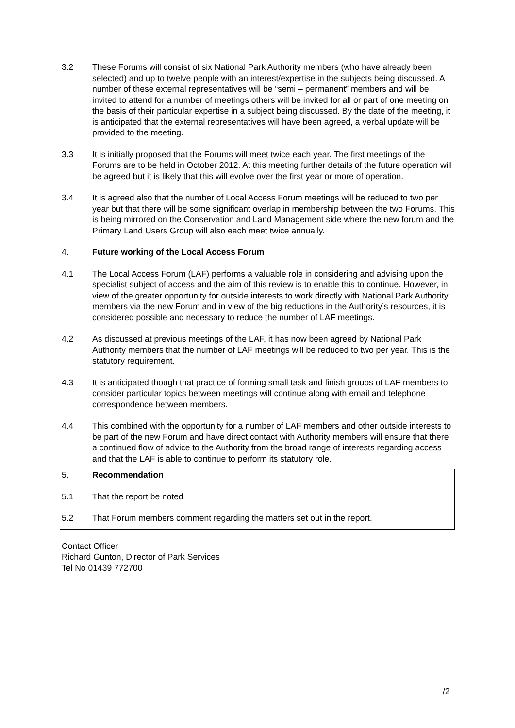3.2 These Forums will consist of six National Park Authority members (who have already been selected) and up to twelve people with an interest/expertise in the subjects being discussed. A number of these external representatives will be “semi – permanent” members and will be invited to attend for a number of meetings others will be invited for all or part of one meeting on the basis of their particular expertise in a subject being discussed. By the date of the meeting, it is anticipated that the external representatives will have been agreed, a verbal update will be provided to the meeting.
3.3 It is initially proposed that the Forums will meet twice each year. The first meetings of the Forums are to be held in October 2012. At this meeting further details of the future operation will be agreed but it is likely that this will evolve over the first year or more of operation.
3.4 It is agreed also that the number of Local Access Forum meetings will be reduced to two per year but that there will be some significant overlap in membership between the two Forums. This is being mirrored on the Conservation and Land Management side where the new forum and the Primary Land Users Group will also each meet twice annually.
4. Future working of the Local Access Forum
4.1 The Local Access Forum (LAF) performs a valuable role in considering and advising upon the specialist subject of access and the aim of this review is to enable this to continue. However, in view of the greater opportunity for outside interests to work directly with National Park Authority members via the new Forum and in view of the big reductions in the Authority’s resources, it is considered possible and necessary to reduce the number of LAF meetings.
4.2 As discussed at previous meetings of the LAF, it has now been agreed by National Park Authority members that the number of LAF meetings will be reduced to two per year. This is the statutory requirement.
4.3 It is anticipated though that practice of forming small task and finish groups of LAF members to consider particular topics between meetings will continue along with email and telephone correspondence between members.
4.4 This combined with the opportunity for a number of LAF members and other outside interests to be part of the new Forum and have direct contact with Authority members will ensure that there a continued flow of advice to the Authority from the broad range of interests regarding access and that the LAF is able to continue to perform its statutory role.
5. Recommendation
5.1 That the report be noted
5.2 That Forum members comment regarding the matters set out in the report.
Contact Officer
Richard Gunton, Director of Park Services
Tel No 01439 772700
/2